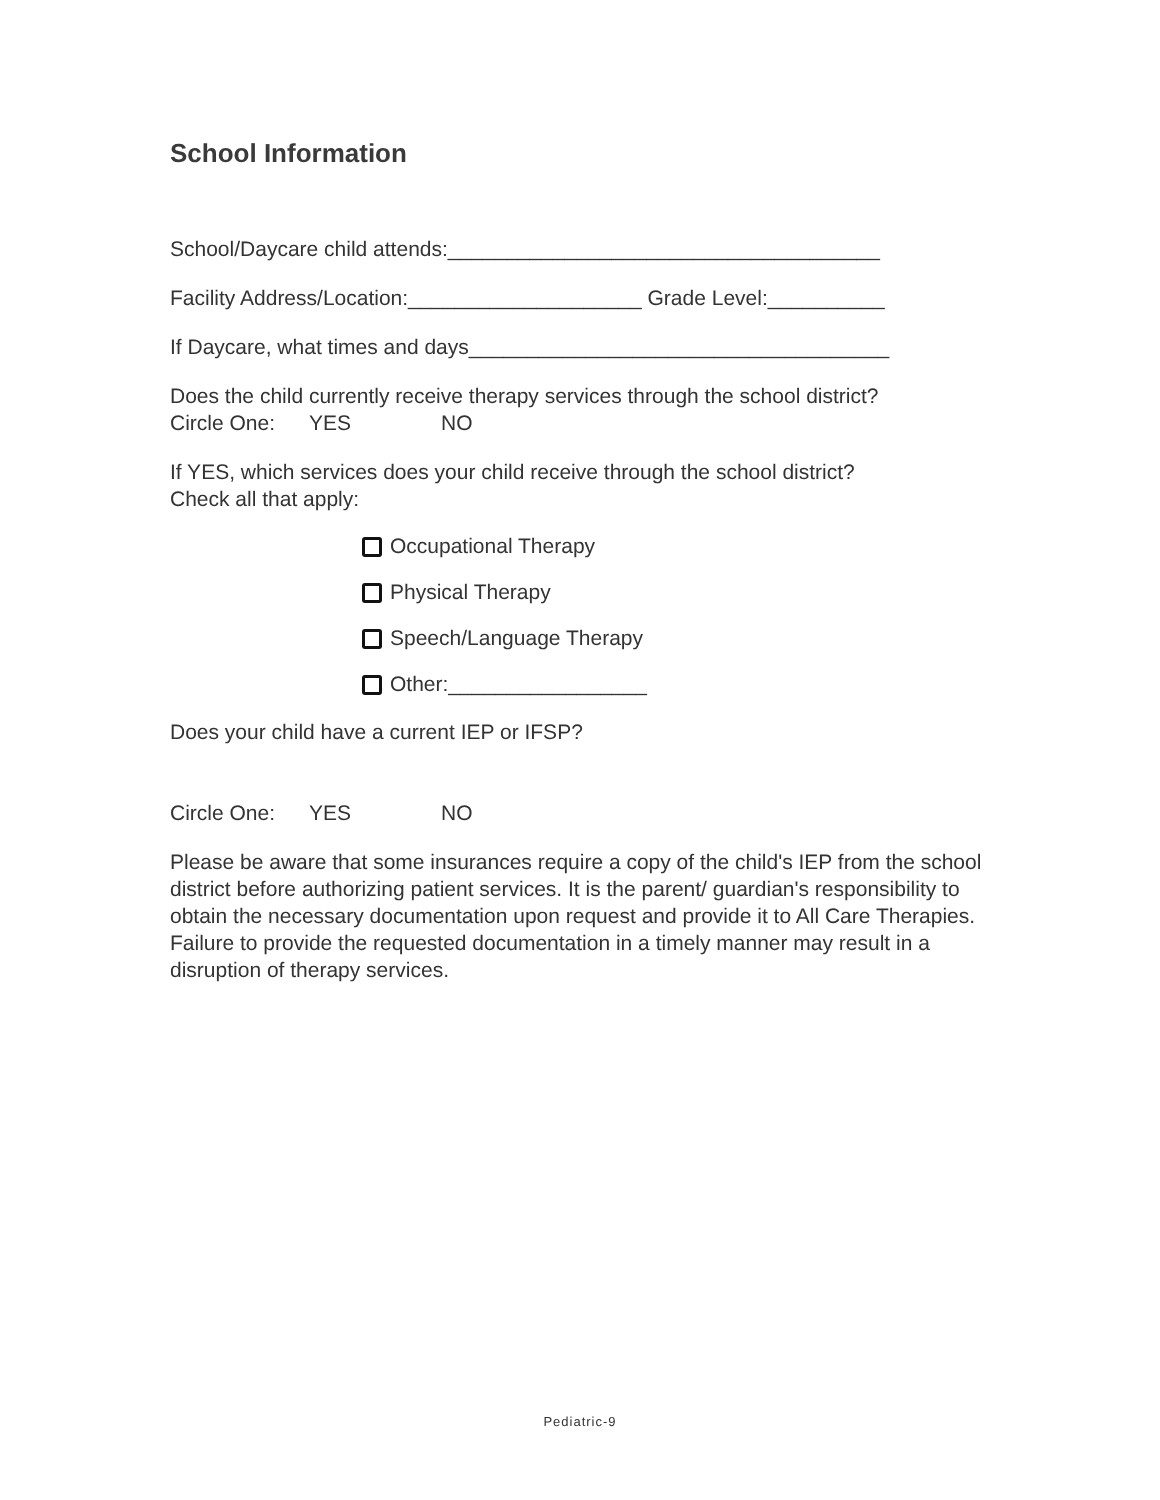School Information
School/Daycare child attends:_____________________________________
Facility Address/Location:____________________ Grade Level:__________
If Daycare, what times and days____________________________________
Does the child currently receive therapy services through the school district?
Circle One: YES NO
If YES, which services does your child receive through the school district?
Check all that apply:
Occupational Therapy
Physical Therapy
Speech/Language Therapy
Other:_________________
Does your child have a current IEP or IFSP?
Circle One: YES NO
Please be aware that some insurances require a copy of the child's IEP from the school district before authorizing patient services. It is the parent/ guardian's responsibility to obtain the necessary documentation upon request and provide it to All Care Therapies. Failure to provide the requested documentation in a timely manner may result in a disruption of therapy services.
Pediatric-9